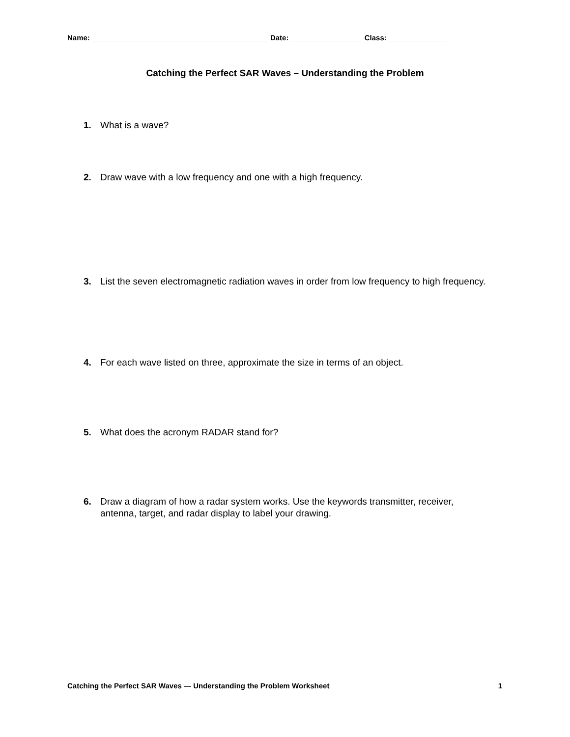Name: ___________________________________________ Date: _________________ Class: ______________
Catching the Perfect SAR Waves – Understanding the Problem
1. What is a wave?
2. Draw wave with a low frequency and one with a high frequency.
3. List the seven electromagnetic radiation waves in order from low frequency to high frequency.
4. For each wave listed on three, approximate the size in terms of an object.
5. What does the acronym RADAR stand for?
6. Draw a diagram of how a radar system works. Use the keywords transmitter, receiver, antenna, target, and radar display to label your drawing.
Catching the Perfect SAR Waves — Understanding the Problem Worksheet 1